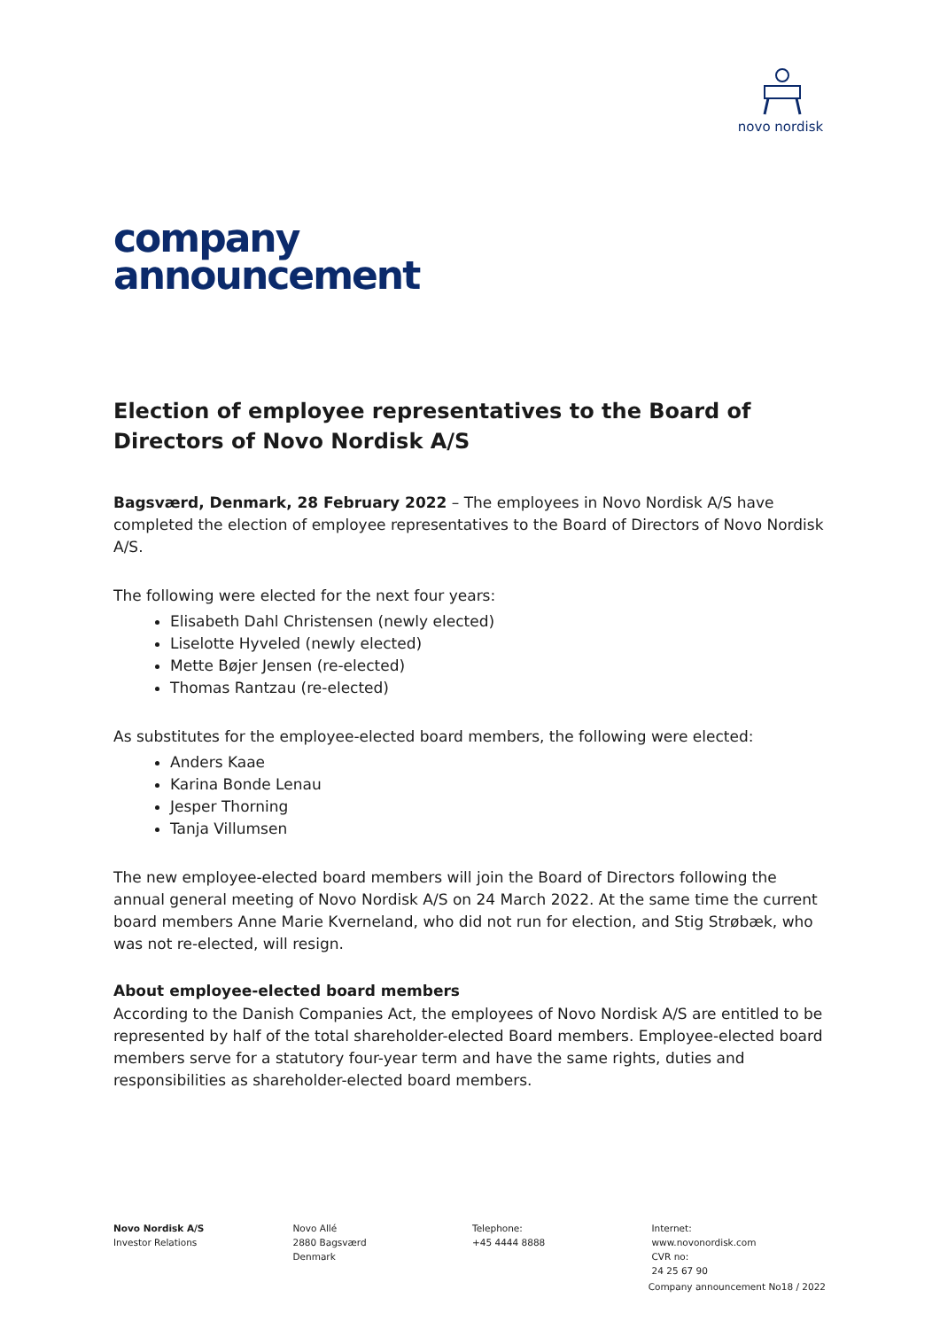novo nordisk
company
announcement
Election of employee representatives to the Board of Directors of Novo Nordisk A/S
Bagsværd, Denmark, 28 February 2022 – The employees in Novo Nordisk A/S have completed the election of employee representatives to the Board of Directors of Novo Nordisk A/S.
The following were elected for the next four years:
Elisabeth Dahl Christensen (newly elected)
Liselotte Hyveled (newly elected)
Mette Bøjer Jensen (re-elected)
Thomas Rantzau (re-elected)
As substitutes for the employee-elected board members, the following were elected:
Anders Kaae
Karina Bonde Lenau
Jesper Thorning
Tanja Villumsen
The new employee-elected board members will join the Board of Directors following the annual general meeting of Novo Nordisk A/S on 24 March 2022. At the same time the current board members Anne Marie Kverneland, who did not run for election, and Stig Strøbæk, who was not re-elected, will resign.
About employee-elected board members
According to the Danish Companies Act, the employees of Novo Nordisk A/S are entitled to be represented by half of the total shareholder-elected Board members. Employee-elected board members serve for a statutory four-year term and have the same rights, duties and responsibilities as shareholder-elected board members.
Novo Nordisk A/S
Investor Relations
Novo Allé
2880 Bagsværd
Denmark
Telephone:
+45 4444 8888
Internet:
www.novonordisk.com
CVR no:
24 25 67 90
Company announcement No18 / 2022